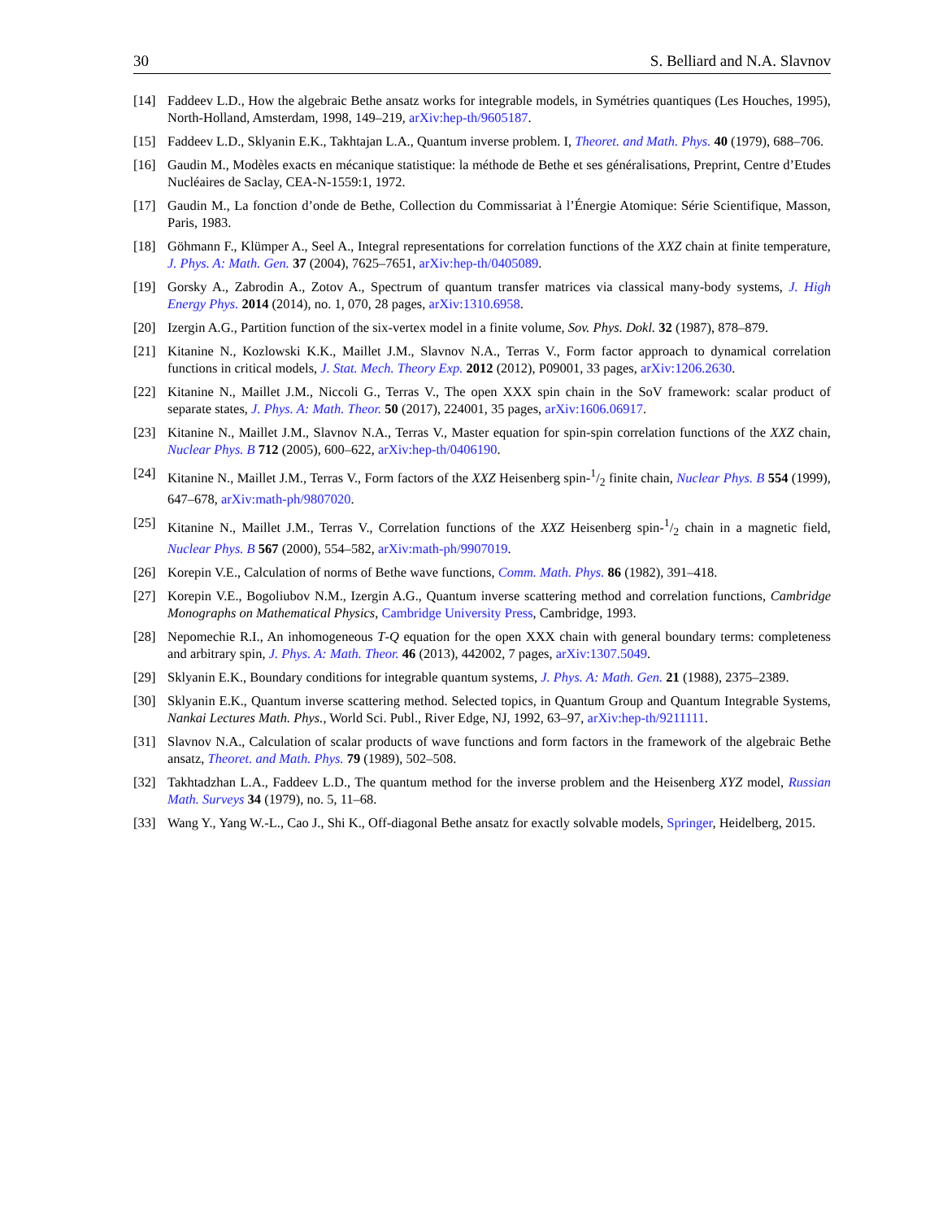30 S. Belliard and N.A. Slavnov
[14] Faddeev L.D., How the algebraic Bethe ansatz works for integrable models, in Symétries quantiques (Les Houches, 1995), North-Holland, Amsterdam, 1998, 149–219, arXiv:hep-th/9605187.
[15] Faddeev L.D., Sklyanin E.K., Takhtajan L.A., Quantum inverse problem. I, Theoret. and Math. Phys. 40 (1979), 688–706.
[16] Gaudin M., Modèles exacts en mécanique statistique: la méthode de Bethe et ses généralisations, Preprint, Centre d’Etudes Nucléaires de Saclay, CEA-N-1559:1, 1972.
[17] Gaudin M., La fonction d’onde de Bethe, Collection du Commissariat à l’Énergie Atomique: Série Scientifique, Masson, Paris, 1983.
[18] Göhmann F., Klümper A., Seel A., Integral representations for correlation functions of the XXZ chain at finite temperature, J. Phys. A: Math. Gen. 37 (2004), 7625–7651, arXiv:hep-th/0405089.
[19] Gorsky A., Zabrodin A., Zotov A., Spectrum of quantum transfer matrices via classical many-body systems, J. High Energy Phys. 2014 (2014), no. 1, 070, 28 pages, arXiv:1310.6958.
[20] Izergin A.G., Partition function of the six-vertex model in a finite volume, Sov. Phys. Dokl. 32 (1987), 878–879.
[21] Kitanine N., Kozlowski K.K., Maillet J.M., Slavnov N.A., Terras V., Form factor approach to dynamical correlation functions in critical models, J. Stat. Mech. Theory Exp. 2012 (2012), P09001, 33 pages, arXiv:1206.2630.
[22] Kitanine N., Maillet J.M., Niccoli G., Terras V., The open XXX spin chain in the SoV framework: scalar product of separate states, J. Phys. A: Math. Theor. 50 (2017), 224001, 35 pages, arXiv:1606.06917.
[23] Kitanine N., Maillet J.M., Slavnov N.A., Terras V., Master equation for spin-spin correlation functions of the XXZ chain, Nuclear Phys. B 712 (2005), 600–622, arXiv:hep-th/0406190.
[24] Kitanine N., Maillet J.M., Terras V., Form factors of the XXZ Heisenberg spin-1/2 finite chain, Nuclear Phys. B 554 (1999), 647–678, arXiv:math-ph/9807020.
[25] Kitanine N., Maillet J.M., Terras V., Correlation functions of the XXZ Heisenberg spin-1/2 chain in a magnetic field, Nuclear Phys. B 567 (2000), 554–582, arXiv:math-ph/9907019.
[26] Korepin V.E., Calculation of norms of Bethe wave functions, Comm. Math. Phys. 86 (1982), 391–418.
[27] Korepin V.E., Bogoliubov N.M., Izergin A.G., Quantum inverse scattering method and correlation functions, Cambridge Monographs on Mathematical Physics, Cambridge University Press, Cambridge, 1993.
[28] Nepomechie R.I., An inhomogeneous T-Q equation for the open XXX chain with general boundary terms: completeness and arbitrary spin, J. Phys. A: Math. Theor. 46 (2013), 442002, 7 pages, arXiv:1307.5049.
[29] Sklyanin E.K., Boundary conditions for integrable quantum systems, J. Phys. A: Math. Gen. 21 (1988), 2375–2389.
[30] Sklyanin E.K., Quantum inverse scattering method. Selected topics, in Quantum Group and Quantum Integrable Systems, Nankai Lectures Math. Phys., World Sci. Publ., River Edge, NJ, 1992, 63–97, arXiv:hep-th/9211111.
[31] Slavnov N.A., Calculation of scalar products of wave functions and form factors in the framework of the algebraic Bethe ansatz, Theoret. and Math. Phys. 79 (1989), 502–508.
[32] Takhtadzhan L.A., Faddeev L.D., The quantum method for the inverse problem and the Heisenberg XYZ model, Russian Math. Surveys 34 (1979), no. 5, 11–68.
[33] Wang Y., Yang W.-L., Cao J., Shi K., Off-diagonal Bethe ansatz for exactly solvable models, Springer, Heidelberg, 2015.